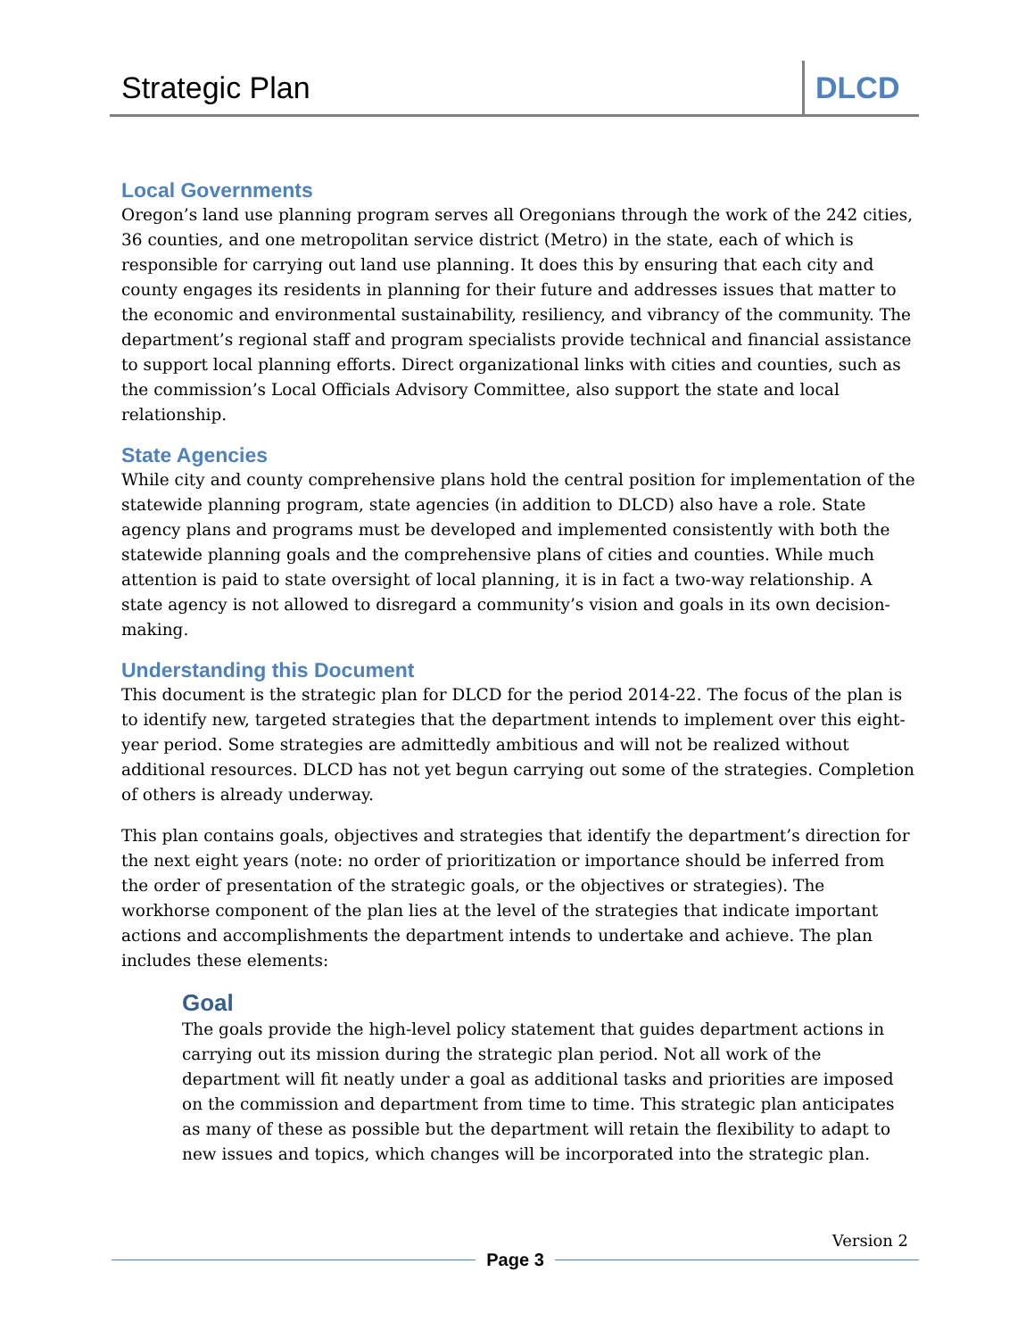Strategic Plan
DLCD
Local Governments
Oregon’s land use planning program serves all Oregonians through the work of the 242 cities, 36 counties, and one metropolitan service district (Metro) in the state, each of which is responsible for carrying out land use planning. It does this by ensuring that each city and county engages its residents in planning for their future and addresses issues that matter to the economic and environmental sustainability, resiliency, and vibrancy of the community. The department’s regional staff and program specialists provide technical and financial assistance to support local planning efforts. Direct organizational links with cities and counties, such as the commission’s Local Officials Advisory Committee, also support the state and local relationship.
State Agencies
While city and county comprehensive plans hold the central position for implementation of the statewide planning program, state agencies (in addition to DLCD) also have a role. State agency plans and programs must be developed and implemented consistently with both the statewide planning goals and the comprehensive plans of cities and counties. While much attention is paid to state oversight of local planning, it is in fact a two-way relationship. A state agency is not allowed to disregard a community’s vision and goals in its own decision-making.
Understanding this Document
This document is the strategic plan for DLCD for the period 2014-22. The focus of the plan is to identify new, targeted strategies that the department intends to implement over this eight-year period. Some strategies are admittedly ambitious and will not be realized without additional resources. DLCD has not yet begun carrying out some of the strategies. Completion of others is already underway.
This plan contains goals, objectives and strategies that identify the department’s direction for the next eight years (note: no order of prioritization or importance should be inferred from the order of presentation of the strategic goals, or the objectives or strategies). The workhorse component of the plan lies at the level of the strategies that indicate important actions and accomplishments the department intends to undertake and achieve. The plan includes these elements:
Goal
The goals provide the high-level policy statement that guides department actions in carrying out its mission during the strategic plan period. Not all work of the department will fit neatly under a goal as additional tasks and priorities are imposed on the commission and department from time to time. This strategic plan anticipates as many of these as possible but the department will retain the flexibility to adapt to new issues and topics, which changes will be incorporated into the strategic plan.
Version 2
Page 3